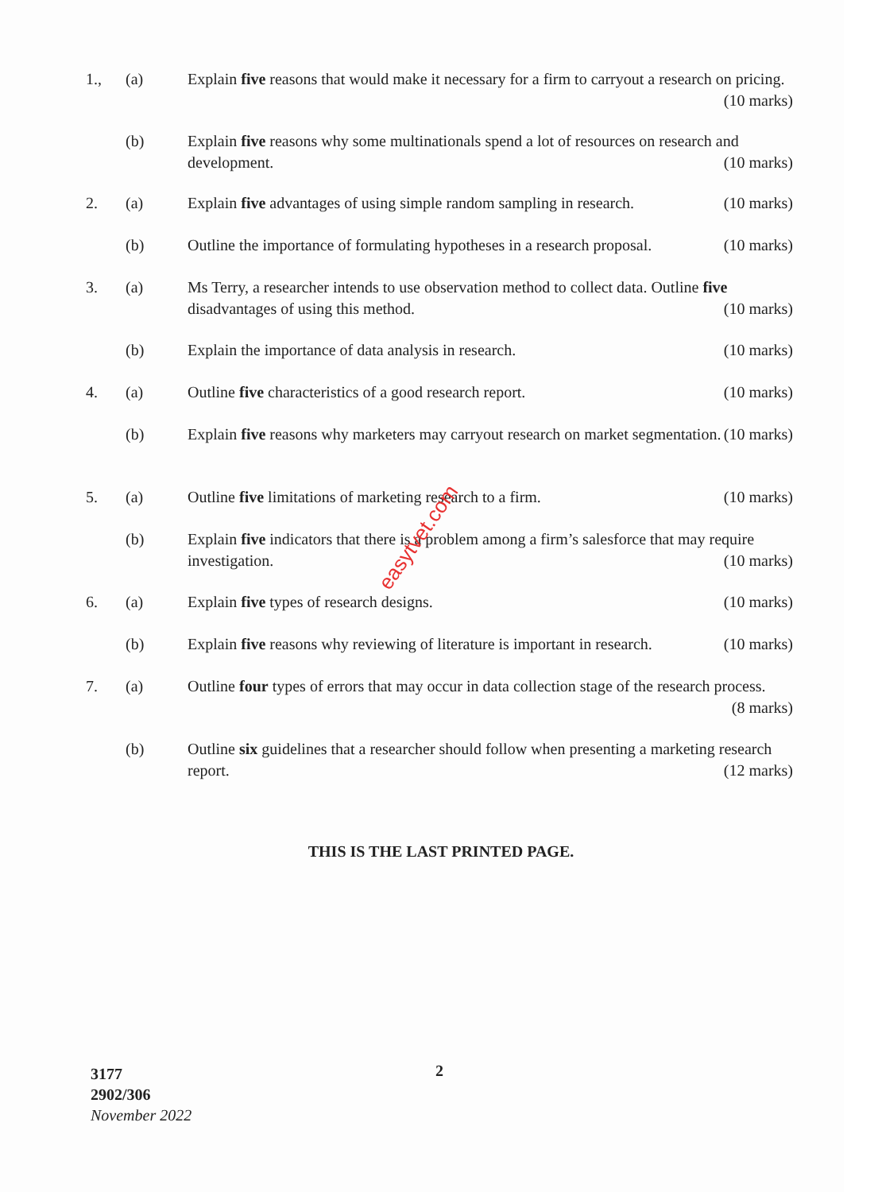1., (a) Explain five reasons that would make it necessary for a firm to carryout a research on pricing. (10 marks)
(b) Explain five reasons why some multinationals spend a lot of resources on research and development. (10 marks)
2. (a) Explain five advantages of using simple random sampling in research. (10 marks)
(b) Outline the importance of formulating hypotheses in a research proposal. (10 marks)
3. (a) Ms Terry, a researcher intends to use observation method to collect data. Outline five disadvantages of using this method. (10 marks)
(b) Explain the importance of data analysis in research. (10 marks)
4. (a) Outline five characteristics of a good research report. (10 marks)
(b) Explain five reasons why marketers may carryout research on market segmentation. (10 marks)
5. (a) Outline five limitations of marketing research to a firm. (10 marks)
(b) Explain five indicators that there is a problem among a firm’s salesforce that may require investigation. (10 marks)
6. (a) Explain five types of research designs. (10 marks)
(b) Explain five reasons why reviewing of literature is important in research. (10 marks)
7. (a) Outline four types of errors that may occur in data collection stage of the research process. (8 marks)
(b) Outline six guidelines that a researcher should follow when presenting a marketing research report. (12 marks)
THIS IS THE LAST PRINTED PAGE.
3177
2902/306
November 2022
2
easytvet.com